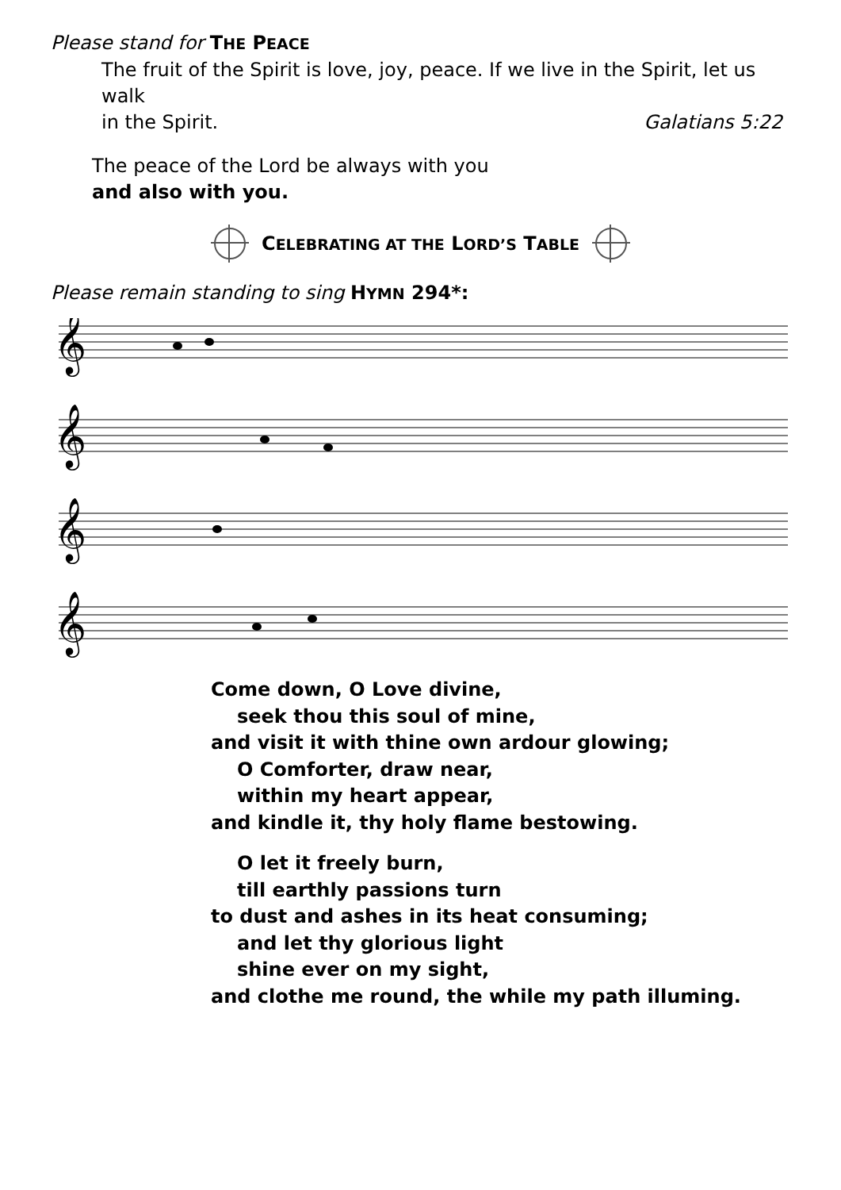Please stand for THE PEACE
The fruit of the Spirit is love, joy, peace. If we live in the Spirit, let us walk
in the Spirit. Galatians 5:22
The peace of the Lord be always with you
and also with you.
CELEBRATING AT THE LORD’S TABLE
Please remain standing to sing HYMN 294*:
𝄞
𝄞
𝄞
𝄞
Come down, O Love divine,
seek thou this soul of mine,
and visit it with thine own ardour glowing;
O Comforter, draw near,
within my heart appear,
and kindle it, thy holy flame bestowing.
O let it freely burn,
till earthly passions turn
to dust and ashes in its heat consuming;
and let thy glorious light
shine ever on my sight,
and clothe me round, the while my path illuming.